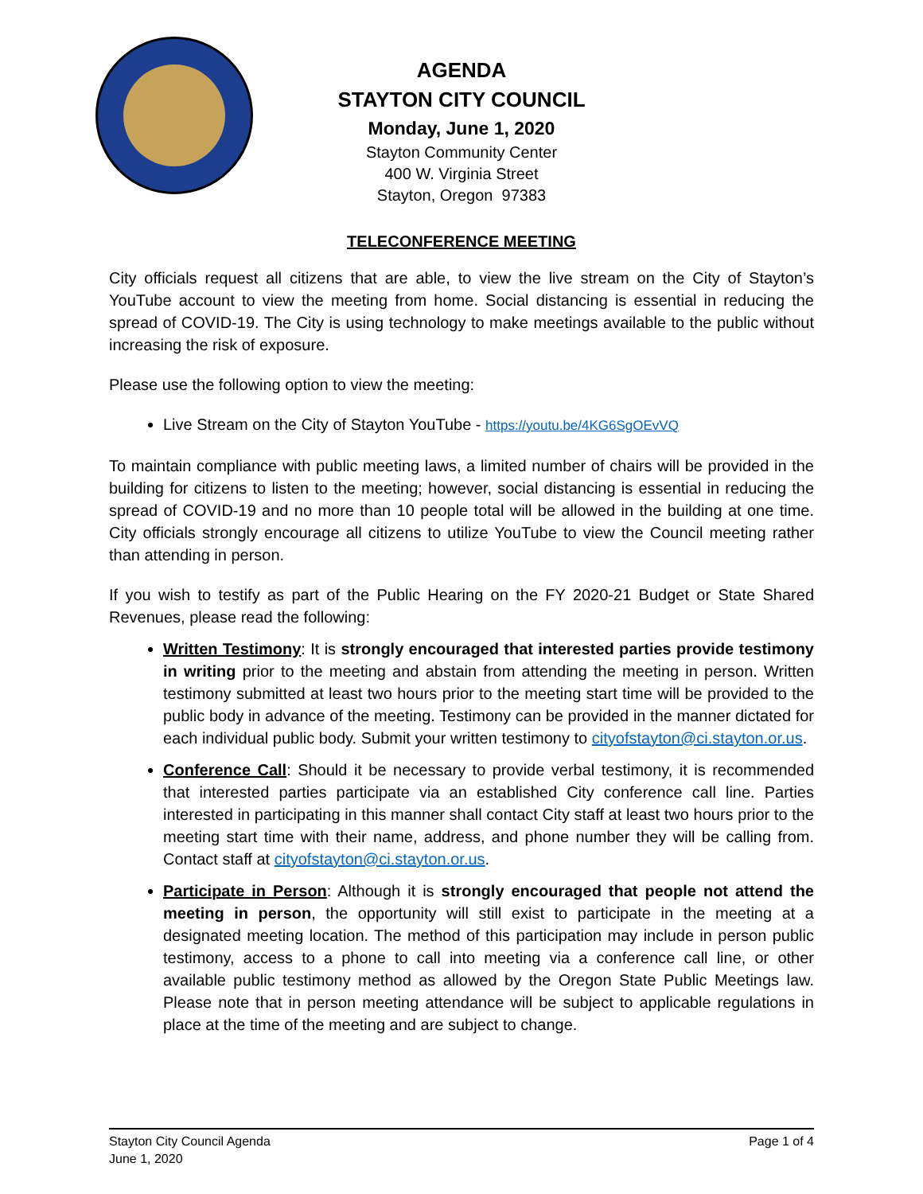AGENDA
STAYTON CITY COUNCIL
Monday, June 1, 2020
Stayton Community Center
400 W. Virginia Street
Stayton, Oregon 97383
TELECONFERENCE MEETING
City officials request all citizens that are able, to view the live stream on the City of Stayton’s YouTube account to view the meeting from home. Social distancing is essential in reducing the spread of COVID-19. The City is using technology to make meetings available to the public without increasing the risk of exposure.
Please use the following option to view the meeting:
Live Stream on the City of Stayton YouTube - https://youtu.be/4KG6SgOEvVQ
To maintain compliance with public meeting laws, a limited number of chairs will be provided in the building for citizens to listen to the meeting; however, social distancing is essential in reducing the spread of COVID-19 and no more than 10 people total will be allowed in the building at one time. City officials strongly encourage all citizens to utilize YouTube to view the Council meeting rather than attending in person.
If you wish to testify as part of the Public Hearing on the FY 2020-21 Budget or State Shared Revenues, please read the following:
Written Testimony: It is strongly encouraged that interested parties provide testimony in writing prior to the meeting and abstain from attending the meeting in person. Written testimony submitted at least two hours prior to the meeting start time will be provided to the public body in advance of the meeting. Testimony can be provided in the manner dictated for each individual public body. Submit your written testimony to cityofstayton@ci.stayton.or.us.
Conference Call: Should it be necessary to provide verbal testimony, it is recommended that interested parties participate via an established City conference call line. Parties interested in participating in this manner shall contact City staff at least two hours prior to the meeting start time with their name, address, and phone number they will be calling from. Contact staff at cityofstayton@ci.stayton.or.us.
Participate in Person: Although it is strongly encouraged that people not attend the meeting in person, the opportunity will still exist to participate in the meeting at a designated meeting location. The method of this participation may include in person public testimony, access to a phone to call into meeting via a conference call line, or other available public testimony method as allowed by the Oregon State Public Meetings law. Please note that in person meeting attendance will be subject to applicable regulations in place at the time of the meeting and are subject to change.
Stayton City Council Agenda
June 1, 2020
Page 1 of 4